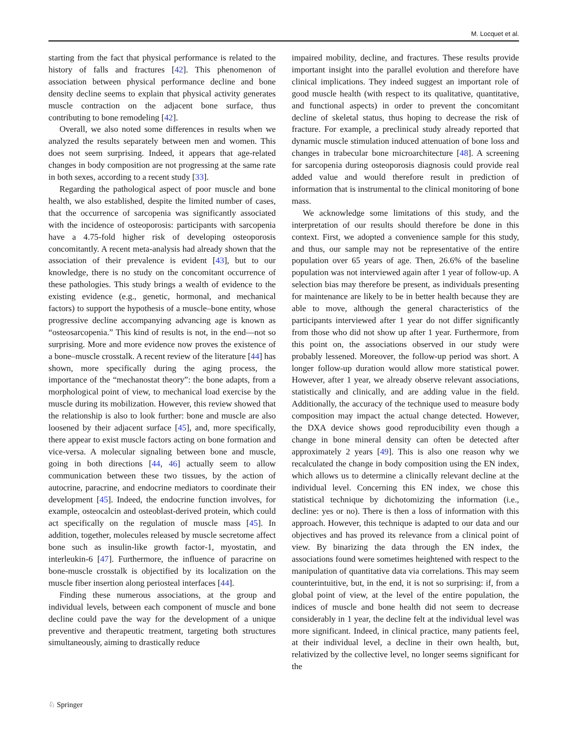M. Locquet et al.
starting from the fact that physical performance is related to the history of falls and fractures [42]. This phenomenon of association between physical performance decline and bone density decline seems to explain that physical activity generates muscle contraction on the adjacent bone surface, thus contributing to bone remodeling [42].
Overall, we also noted some differences in results when we analyzed the results separately between men and women. This does not seem surprising. Indeed, it appears that age-related changes in body composition are not progressing at the same rate in both sexes, according to a recent study [33].
Regarding the pathological aspect of poor muscle and bone health, we also established, despite the limited number of cases, that the occurrence of sarcopenia was significantly associated with the incidence of osteoporosis: participants with sarcopenia have a 4.75-fold higher risk of developing osteoporosis concomitantly. A recent meta-analysis had already shown that the association of their prevalence is evident [43], but to our knowledge, there is no study on the concomitant occurrence of these pathologies. This study brings a wealth of evidence to the existing evidence (e.g., genetic, hormonal, and mechanical factors) to support the hypothesis of a muscle–bone entity, whose progressive decline accompanying advancing age is known as “osteosarcopenia.” This kind of results is not, in the end—not so surprising. More and more evidence now proves the existence of a bone–muscle crosstalk. A recent review of the literature [44] has shown, more specifically during the aging process, the importance of the “mechanostat theory”: the bone adapts, from a morphological point of view, to mechanical load exercise by the muscle during its mobilization. However, this review showed that the relationship is also to look further: bone and muscle are also loosened by their adjacent surface [45], and, more specifically, there appear to exist muscle factors acting on bone formation and vice-versa. A molecular signaling between bone and muscle, going in both directions [44, 46] actually seem to allow communication between these two tissues, by the action of autocrine, paracrine, and endocrine mediators to coordinate their development [45]. Indeed, the endocrine function involves, for example, osteocalcin and osteoblast-derived protein, which could act specifically on the regulation of muscle mass [45]. In addition, together, molecules released by muscle secretome affect bone such as insulin-like growth factor-1, myostatin, and interleukin-6 [47]. Furthermore, the influence of paracrine on bone-muscle crosstalk is objectified by its localization on the muscle fiber insertion along periosteal interfaces [44].
Finding these numerous associations, at the group and individual levels, between each component of muscle and bone decline could pave the way for the development of a unique preventive and therapeutic treatment, targeting both structures simultaneously, aiming to drastically reduce
impaired mobility, decline, and fractures. These results provide important insight into the parallel evolution and therefore have clinical implications. They indeed suggest an important role of good muscle health (with respect to its qualitative, quantitative, and functional aspects) in order to prevent the concomitant decline of skeletal status, thus hoping to decrease the risk of fracture. For example, a preclinical study already reported that dynamic muscle stimulation induced attenuation of bone loss and changes in trabecular bone microarchitecture [48]. A screening for sarcopenia during osteoporosis diagnosis could provide real added value and would therefore result in prediction of information that is instrumental to the clinical monitoring of bone mass.
We acknowledge some limitations of this study, and the interpretation of our results should therefore be done in this context. First, we adopted a convenience sample for this study, and thus, our sample may not be representative of the entire population over 65 years of age. Then, 26.6% of the baseline population was not interviewed again after 1 year of follow-up. A selection bias may therefore be present, as individuals presenting for maintenance are likely to be in better health because they are able to move, although the general characteristics of the participants interviewed after 1 year do not differ significantly from those who did not show up after 1 year. Furthermore, from this point on, the associations observed in our study were probably lessened. Moreover, the follow-up period was short. A longer follow-up duration would allow more statistical power. However, after 1 year, we already observe relevant associations, statistically and clinically, and are adding value in the field. Additionally, the accuracy of the technique used to measure body composition may impact the actual change detected. However, the DXA device shows good reproducibility even though a change in bone mineral density can often be detected after approximately 2 years [49]. This is also one reason why we recalculated the change in body composition using the EN index, which allows us to determine a clinically relevant decline at the individual level. Concerning this EN index, we chose this statistical technique by dichotomizing the information (i.e., decline: yes or no). There is then a loss of information with this approach. However, this technique is adapted to our data and our objectives and has proved its relevance from a clinical point of view. By binarizing the data through the EN index, the associations found were sometimes heightened with respect to the manipulation of quantitative data via correlations. This may seem counterintuitive, but, in the end, it is not so surprising: if, from a global point of view, at the level of the entire population, the indices of muscle and bone health did not seem to decrease considerably in 1 year, the decline felt at the individual level was more significant. Indeed, in clinical practice, many patients feel, at their individual level, a decline in their own health, but, relativized by the collective level, no longer seems significant for the
♘ Springer